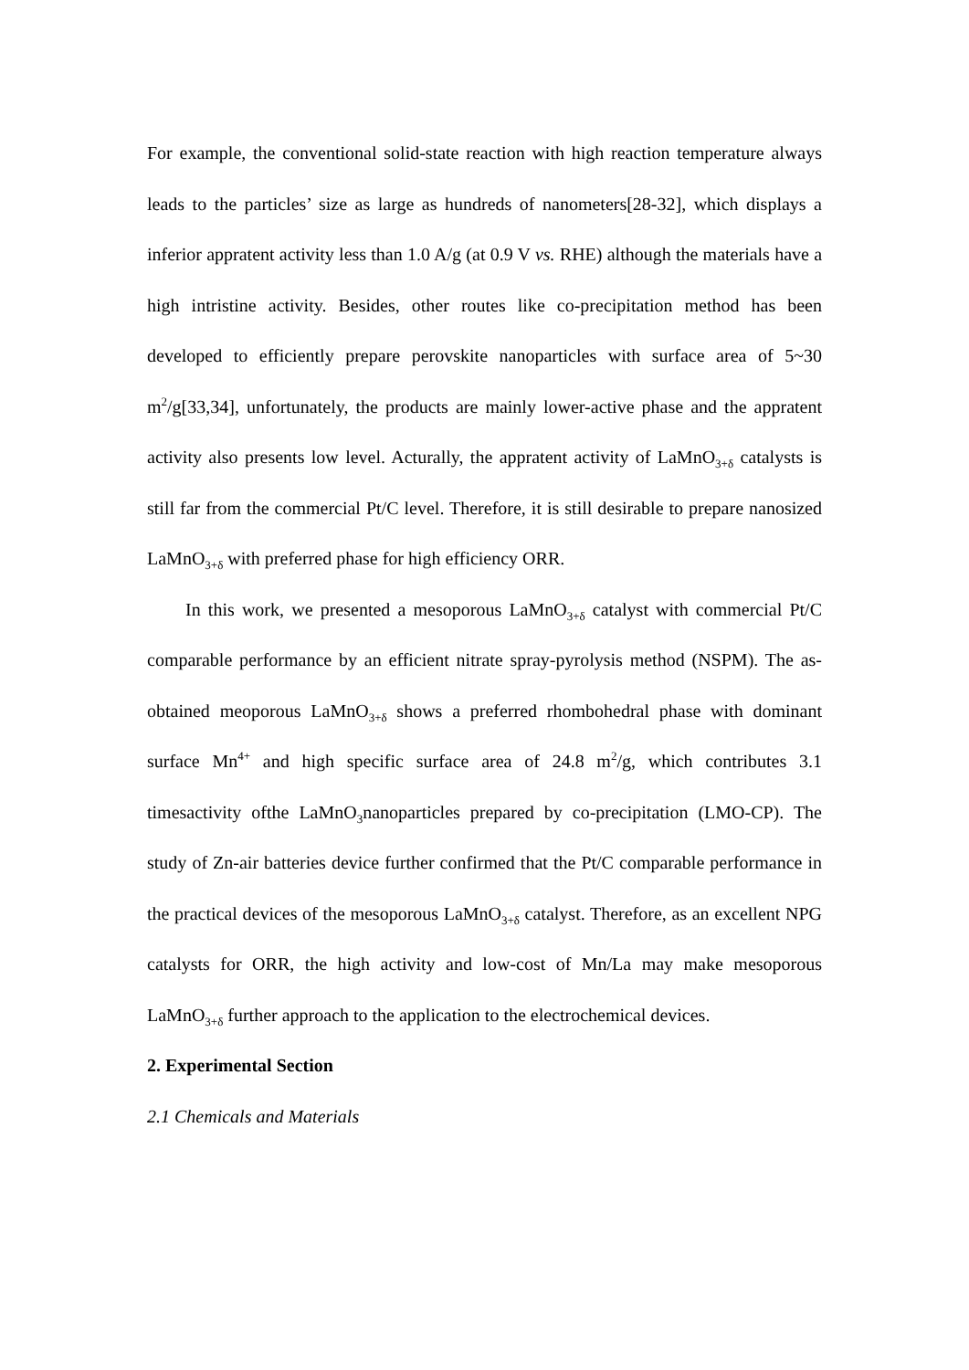For example, the conventional solid-state reaction with high reaction temperature always leads to the particles’ size as large as hundreds of nanometers[28-32], which displays a inferior appratent activity less than 1.0 A/g (at 0.9 V vs. RHE) although the materials have a high intristine activity. Besides, other routes like co-precipitation method has been developed to efficiently prepare perovskite nanoparticles with surface area of 5~30 m<sup>2</sup>/g[33,34], unfortunately, the products are mainly lower-active phase and the appratent activity also presents low level. Acturally, the appratent activity of LaMnO<sub>3+δ</sub> catalysts is still far from the commercial Pt/C level. Therefore, it is still desirable to prepare nanosized LaMnO<sub>3+δ</sub> with preferred phase for high efficiency ORR.
In this work, we presented a mesoporous LaMnO<sub>3+δ</sub> catalyst with commercial Pt/C comparable performance by an efficient nitrate spray-pyrolysis method (NSPM). The as-obtained meoporous LaMnO<sub>3+δ</sub> shows a preferred rhombohedral phase with dominant surface Mn<sup>4+</sup> and high specific surface area of 24.8 m<sup>2</sup>/g, which contributes 3.1 timesactivity ofthe LaMnO<sub>3</sub>nanoparticles prepared by co-precipitation (LMO-CP). The study of Zn-air batteries device further confirmed that the Pt/C comparable performance in the practical devices of the mesoporous LaMnO<sub>3+δ</sub> catalyst. Therefore, as an excellent NPG catalysts for ORR, the high activity and low-cost of Mn/La may make mesoporous LaMnO<sub>3+δ</sub> further approach to the application to the electrochemical devices.
2. Experimental Section
2.1 Chemicals and Materials